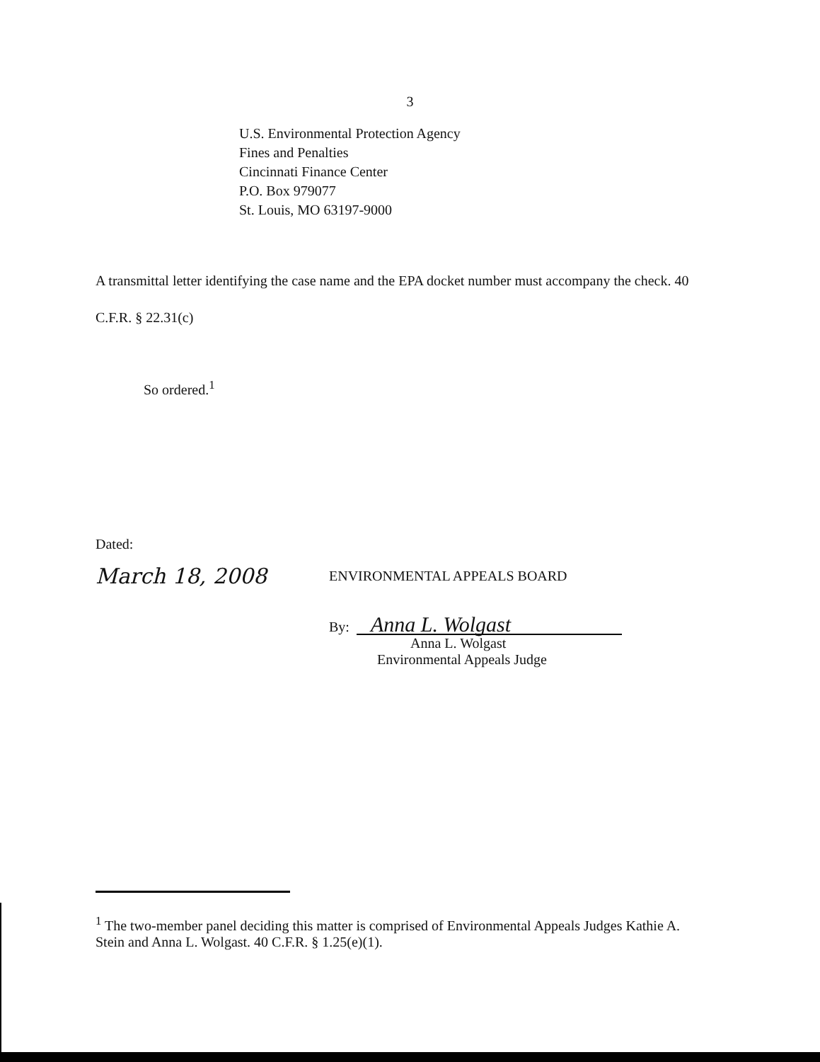3
U.S. Environmental Protection Agency
Fines and Penalties
Cincinnati Finance Center
P.O. Box 979077
St. Louis, MO 63197-9000
A transmittal letter identifying the case name and the EPA docket number must accompany the check. 40 C.F.R. § 22.31(c)
So ordered.<sup>1</sup>
Dated:
March 18, 2008
ENVIRONMENTAL APPEALS BOARD
By:
Anna L. Wolgast
Anna L. Wolgast
Environmental Appeals Judge
<sup>1</sup> The two-member panel deciding this matter is comprised of Environmental Appeals Judges Kathie A. Stein and Anna L. Wolgast. 40 C.F.R. § 1.25(e)(1).